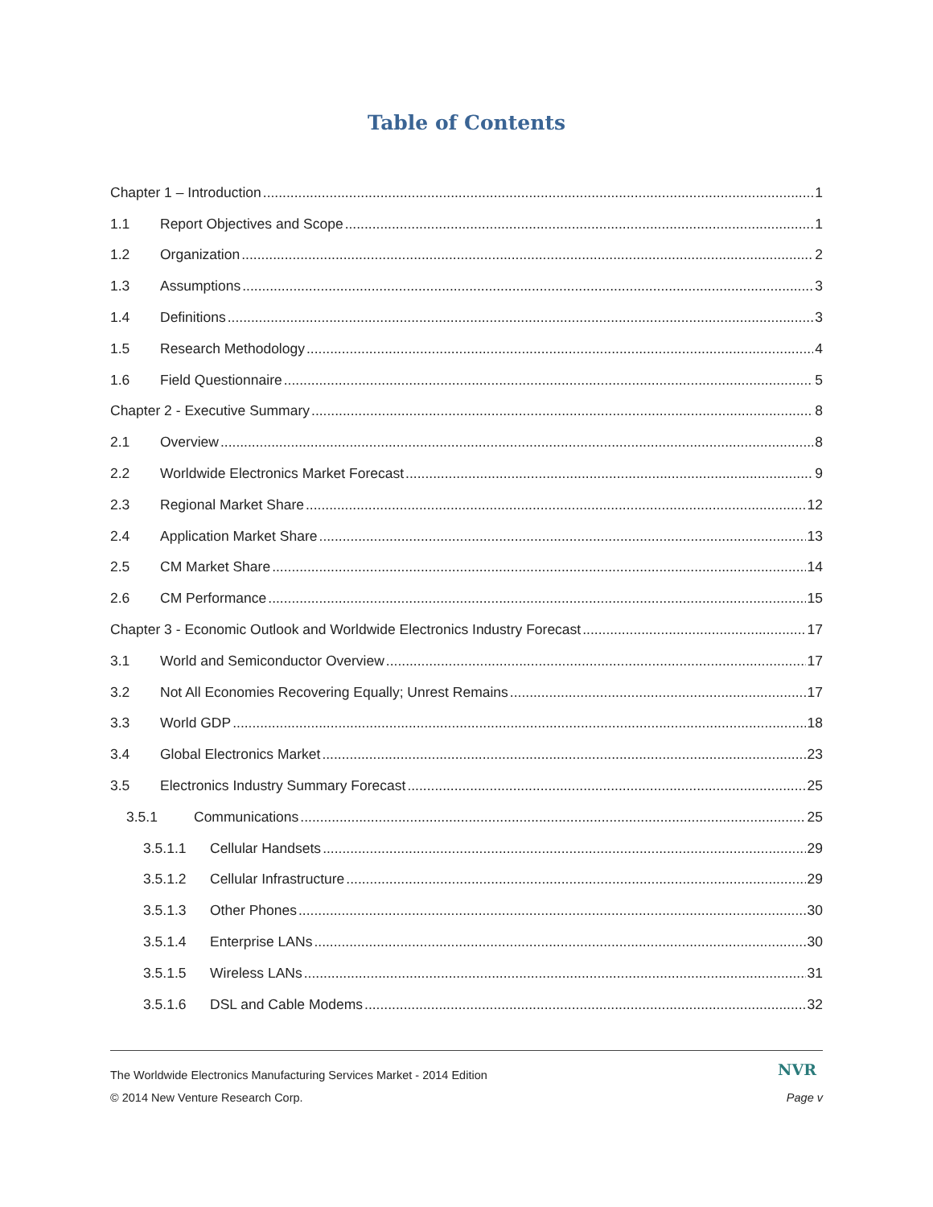Table of Contents
Chapter 1 – Introduction 1
1.1 Report Objectives and Scope 1
1.2 Organization 2
1.3 Assumptions 3
1.4 Definitions 3
1.5 Research Methodology 4
1.6 Field Questionnaire 5
Chapter 2 - Executive Summary 8
2.1 Overview 8
2.2 Worldwide Electronics Market Forecast 9
2.3 Regional Market Share 12
2.4 Application Market Share 13
2.5 CM Market Share 14
2.6 CM Performance 15
Chapter 3 - Economic Outlook and Worldwide Electronics Industry Forecast 17
3.1 World and Semiconductor Overview 17
3.2 Not All Economies Recovering Equally; Unrest Remains 17
3.3 World GDP 18
3.4 Global Electronics Market 23
3.5 Electronics Industry Summary Forecast 25
3.5.1 Communications 25
3.5.1.1 Cellular Handsets 29
3.5.1.2 Cellular Infrastructure 29
3.5.1.3 Other Phones 30
3.5.1.4 Enterprise LANs 30
3.5.1.5 Wireless LANs 31
3.5.1.6 DSL and Cable Modems 32
The Worldwide Electronics Manufacturing Services Market - 2014 Edition NVR
© 2014 New Venture Research Corp. Page v